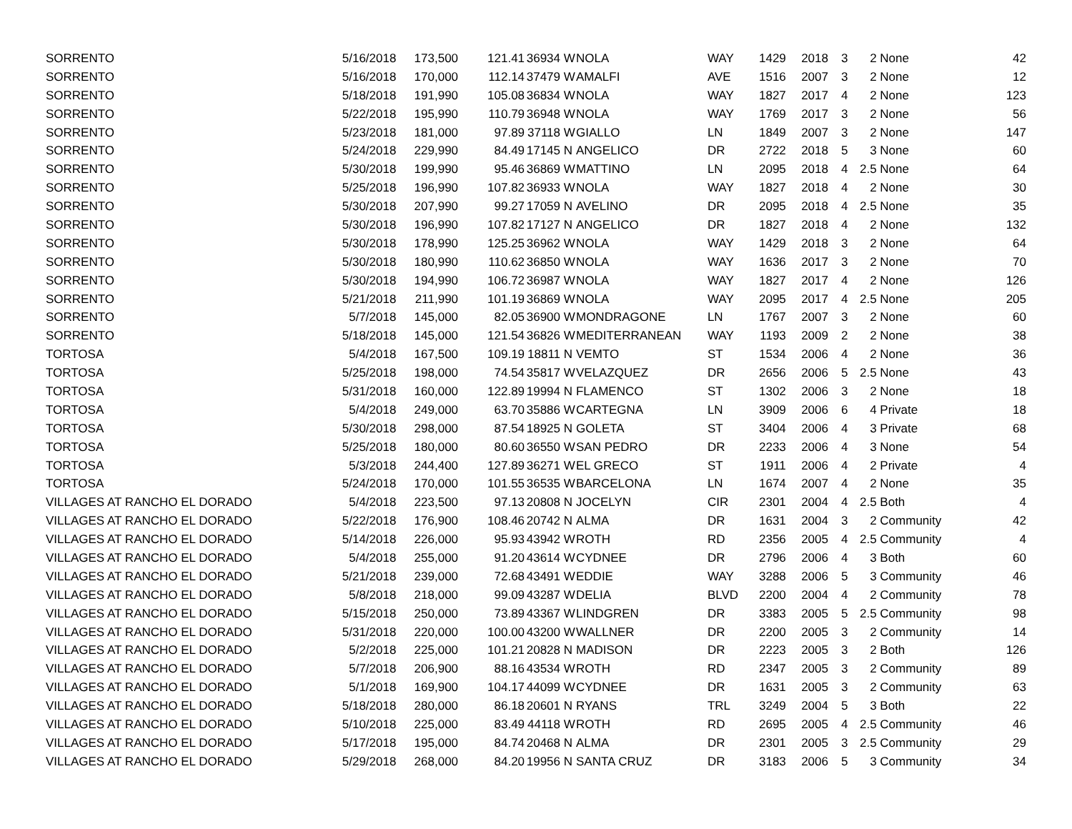| SORRENTO | 5/16/2018 | 173,500 | 121.41 | 36934 | W | NOLA | WAY | 1429 | 2018 | 3 | 2 | None | 42 |
| SORRENTO | 5/16/2018 | 170,000 | 112.14 | 37479 | W | AMALFI | AVE | 1516 | 2007 | 3 | 2 | None | 12 |
| SORRENTO | 5/18/2018 | 191,990 | 105.08 | 36834 | W | NOLA | WAY | 1827 | 2017 | 4 | 2 | None | 123 |
| SORRENTO | 5/22/2018 | 195,990 | 110.79 | 36948 | W | NOLA | WAY | 1769 | 2017 | 3 | 2 | None | 56 |
| SORRENTO | 5/23/2018 | 181,000 | 97.89 | 37118 | W | GIALLO | LN | 1849 | 2007 | 3 | 2 | None | 147 |
| SORRENTO | 5/24/2018 | 229,990 | 84.49 | 17145 | N | ANGELICO | DR | 2722 | 2018 | 5 | 3 | None | 60 |
| SORRENTO | 5/30/2018 | 199,990 | 95.46 | 36869 | W | MATTINO | LN | 2095 | 2018 | 4 | 2.5 | None | 64 |
| SORRENTO | 5/25/2018 | 196,990 | 107.82 | 36933 | W | NOLA | WAY | 1827 | 2018 | 4 | 2 | None | 30 |
| SORRENTO | 5/30/2018 | 207,990 | 99.27 | 17059 | N | AVELINO | DR | 2095 | 2018 | 4 | 2.5 | None | 35 |
| SORRENTO | 5/30/2018 | 196,990 | 107.82 | 17127 | N | ANGELICO | DR | 1827 | 2018 | 4 | 2 | None | 132 |
| SORRENTO | 5/30/2018 | 178,990 | 125.25 | 36962 | W | NOLA | WAY | 1429 | 2018 | 3 | 2 | None | 64 |
| SORRENTO | 5/30/2018 | 180,990 | 110.62 | 36850 | W | NOLA | WAY | 1636 | 2017 | 3 | 2 | None | 70 |
| SORRENTO | 5/30/2018 | 194,990 | 106.72 | 36987 | W | NOLA | WAY | 1827 | 2017 | 4 | 2 | None | 126 |
| SORRENTO | 5/21/2018 | 211,990 | 101.19 | 36869 | W | NOLA | WAY | 2095 | 2017 | 4 | 2.5 | None | 205 |
| SORRENTO | 5/7/2018 | 145,000 | 82.05 | 36900 | W | MONDRAGONE | LN | 1767 | 2007 | 3 | 2 | None | 60 |
| SORRENTO | 5/18/2018 | 145,000 | 121.54 | 36826 | W | MEDITERRANEAN | WAY | 1193 | 2009 | 2 | 2 | None | 38 |
| TORTOSA | 5/4/2018 | 167,500 | 109.19 | 18811 | N | VEMTO | ST | 1534 | 2006 | 4 | 2 | None | 36 |
| TORTOSA | 5/25/2018 | 198,000 | 74.54 | 35817 | W | VELAZQUEZ | DR | 2656 | 2006 | 5 | 2.5 | None | 43 |
| TORTOSA | 5/31/2018 | 160,000 | 122.89 | 19994 | N | FLAMENCO | ST | 1302 | 2006 | 3 | 2 | None | 18 |
| TORTOSA | 5/4/2018 | 249,000 | 63.70 | 35886 | W | CARTEGNA | LN | 3909 | 2006 | 6 | 4 | Private | 18 |
| TORTOSA | 5/30/2018 | 298,000 | 87.54 | 18925 | N | GOLETA | ST | 3404 | 2006 | 4 | 3 | Private | 68 |
| TORTOSA | 5/25/2018 | 180,000 | 80.60 | 36550 | W | SAN PEDRO | DR | 2233 | 2006 | 4 | 3 | None | 54 |
| TORTOSA | 5/3/2018 | 244,400 | 127.89 | 36271 | W | EL GRECO | ST | 1911 | 2006 | 4 | 2 | Private | 4 |
| TORTOSA | 5/24/2018 | 170,000 | 101.55 | 36535 | W | BARCELONA | LN | 1674 | 2007 | 4 | 2 | None | 35 |
| VILLAGES AT RANCHO EL DORADO | 5/4/2018 | 223,500 | 97.13 | 20808 | N | JOCELYN | CIR | 2301 | 2004 | 4 | 2.5 | Both | 4 |
| VILLAGES AT RANCHO EL DORADO | 5/22/2018 | 176,900 | 108.46 | 20742 | N | ALMA | DR | 1631 | 2004 | 3 | 2 | Community | 42 |
| VILLAGES AT RANCHO EL DORADO | 5/14/2018 | 226,000 | 95.93 | 43942 | W | ROTH | RD | 2356 | 2005 | 4 | 2.5 | Community | 4 |
| VILLAGES AT RANCHO EL DORADO | 5/4/2018 | 255,000 | 91.20 | 43614 | W | CYDNEE | DR | 2796 | 2006 | 4 | 3 | Both | 60 |
| VILLAGES AT RANCHO EL DORADO | 5/21/2018 | 239,000 | 72.68 | 43491 | W | EDDIE | WAY | 3288 | 2006 | 5 | 3 | Community | 46 |
| VILLAGES AT RANCHO EL DORADO | 5/8/2018 | 218,000 | 99.09 | 43287 | W | DELIA | BLVD | 2200 | 2004 | 4 | 2 | Community | 78 |
| VILLAGES AT RANCHO EL DORADO | 5/15/2018 | 250,000 | 73.89 | 43367 | W | LINDGREN | DR | 3383 | 2005 | 5 | 2.5 | Community | 98 |
| VILLAGES AT RANCHO EL DORADO | 5/31/2018 | 220,000 | 100.00 | 43200 | W | WALLNER | DR | 2200 | 2005 | 3 | 2 | Community | 14 |
| VILLAGES AT RANCHO EL DORADO | 5/2/2018 | 225,000 | 101.21 | 20828 | N | MADISON | DR | 2223 | 2005 | 3 | 2 | Both | 126 |
| VILLAGES AT RANCHO EL DORADO | 5/7/2018 | 206,900 | 88.16 | 43534 | W | ROTH | RD | 2347 | 2005 | 3 | 2 | Community | 89 |
| VILLAGES AT RANCHO EL DORADO | 5/1/2018 | 169,900 | 104.17 | 44099 | W | CYDNEE | DR | 1631 | 2005 | 3 | 2 | Community | 63 |
| VILLAGES AT RANCHO EL DORADO | 5/18/2018 | 280,000 | 86.18 | 20601 | N | RYANS | TRL | 3249 | 2004 | 5 | 3 | Both | 22 |
| VILLAGES AT RANCHO EL DORADO | 5/10/2018 | 225,000 | 83.49 | 44118 | W | ROTH | RD | 2695 | 2005 | 4 | 2.5 | Community | 46 |
| VILLAGES AT RANCHO EL DORADO | 5/17/2018 | 195,000 | 84.74 | 20468 | N | ALMA | DR | 2301 | 2005 | 3 | 2.5 | Community | 29 |
| VILLAGES AT RANCHO EL DORADO | 5/29/2018 | 268,000 | 84.20 | 19956 | N | SANTA CRUZ | DR | 3183 | 2006 | 5 | 3 | Community | 34 |